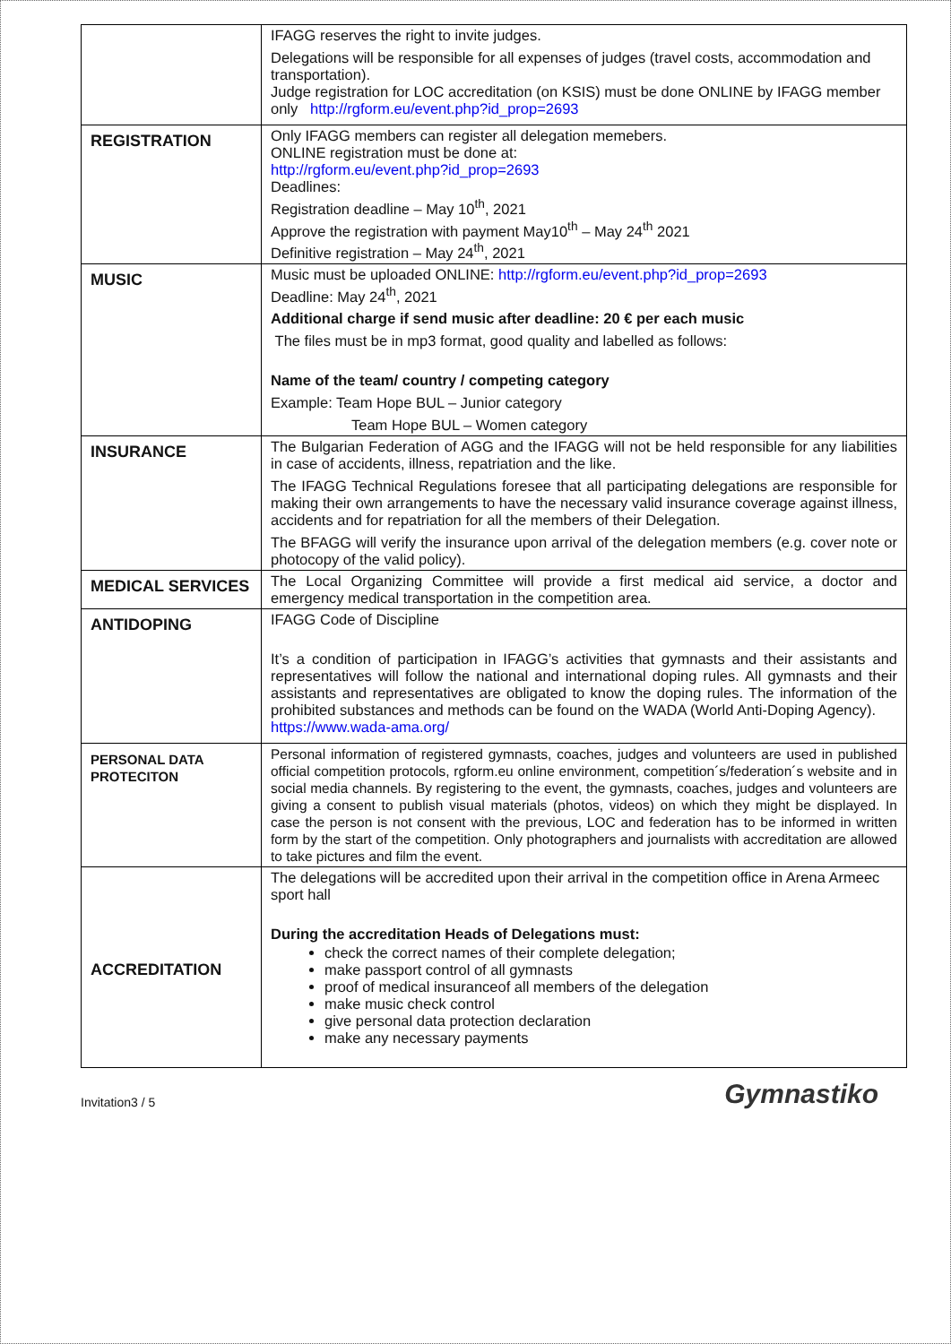| | IFAGG reserves the right to invite judges. Delegations will be responsible for all expenses of judges (travel costs, accommodation and transportation). Judge registration for LOC accreditation (on KSIS) must be done ONLINE by IFAGG member only http://rgform.eu/event.php?id_prop=2693 |
| REGISTRATION | Only IFAGG members can register all delegation memebers. ONLINE registration must be done at: http://rgform.eu/event.php?id_prop=2693 Deadlines: Registration deadline – May 10<sup>th</sup>, 2021 Approve the registration with payment May10<sup>th</sup> – May 24<sup>th</sup> 2021 Definitive registration – May 24<sup>th</sup>, 2021 |
| MUSIC | Music must be uploaded ONLINE: http://rgform.eu/event.php?id_prop=2693 Deadline: May 24<sup>th</sup>, 2021 Additional charge if send music after deadline: 20 € per each music The files must be in mp3 format, good quality and labelled as follows: Name of the team/ country / competing category Example: Team Hope BUL – Junior category Team Hope BUL – Women category |
| INSURANCE | The Bulgarian Federation of AGG and the IFAGG will not be held responsible for any liabilities in case of accidents, illness, repatriation and the like. The IFAGG Technical Regulations foresee that all participating delegations are responsible for making their own arrangements to have the necessary valid insurance coverage against illness, accidents and for repatriation for all the members of their Delegation. The BFAGG will verify the insurance upon arrival of the delegation members (e.g. cover note or photocopy of the valid policy). |
| MEDICAL SERVICES | The Local Organizing Committee will provide a first medical aid service, a doctor and emergency medical transportation in the competition area. |
| ANTIDOPING | IFAGG Code of Discipline It’s a condition of participation in IFAGG’s activities that gymnasts and their assistants and representatives will follow the national and international doping rules. All gymnasts and their assistants and representatives are obligated to know the doping rules. The information of the prohibited substances and methods can be found on the WADA (World Anti-Doping Agency). https://www.wada-ama.org/ |
| PERSONAL DATA PROTECITON | Personal information of registered gymnasts, coaches, judges and volunteers are used in published official competition protocols, rgform.eu online environment, competition´s/federation´s website and in social media channels. By registering to the event, the gymnasts, coaches, judges and volunteers are giving a consent to publish visual materials (photos, videos) on which they might be displayed. In case the person is not consent with the previous, LOC and federation has to be informed in written form by the start of the competition. Only photographers and journalists with accreditation are allowed to take pictures and film the event. |
| ACCREDITATION | The delegations will be accredited upon their arrival in the competition office in Arena Armeec sport hall During the accreditation Heads of Delegations must: check the correct names of their complete delegation; make passport control of all gymnasts proof of medical insuranceof all members of the delegation make music check control give personal data protection declaration make any necessary payments |
Invitation3 / 5 Gymnastiko